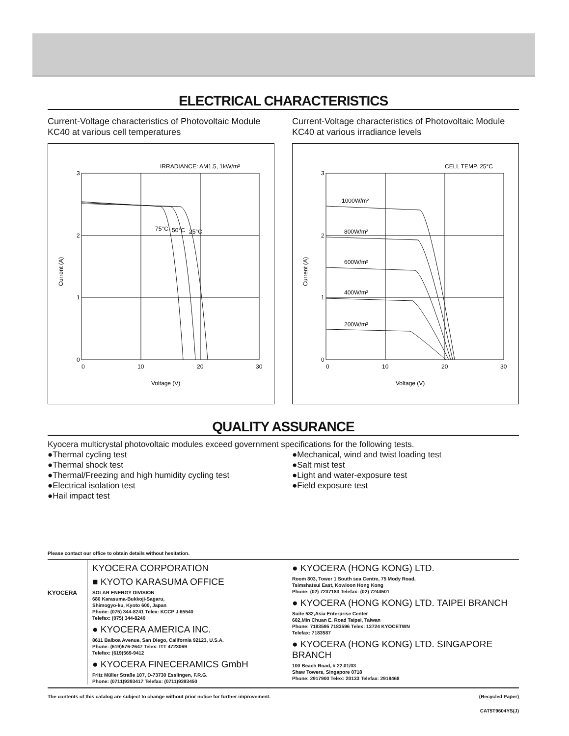ELECTRICAL CHARACTERISTICS
Current-Voltage characteristics of Photovoltaic Module KC40 at various cell temperatures
IRRADIANCE: AM1.5, 1kW/m²
3
2
1
0
0
10
20
30
Voltage (V)
Current (A)
75°C
50°C
25°C
Current-Voltage characteristics of Photovoltaic Module KC40 at various irradiance levels
CELL TEMP. 25°C
3
2
1
0
0
10
20
30
Voltage (V)
Current (A)
1000W/m²
800W/m²
600W/m²
400W/m²
200W/m²
QUALITY ASSURANCE
Kyocera multicrystal photovoltaic modules exceed government specifications for the following tests.
●Thermal cycling test
●Thermal shock test
●Thermal/Freezing and high humidity cycling test
●Electrical isolation test
●Hail impact test
●Mechanical, wind and twist loading test
●Salt mist test
●Light and water-exposure test
●Field exposure test
Please contact our office to obtain details without hesitation.
KYOCERA
KYOCERA CORPORATION
■ KYOTO KARASUMA OFFICE
SOLAR ENERGY DIVISION
680 Karasuma-Bukkoji-Sagaru,
Shimogyo-ku, Kyoto 600, Japan
Phone: (075) 344-8241 Telex: KCCP J 65540
Telefax: (075) 344-8240
● KYOCERA AMERICA INC.
8611 Balboa Avenue, San Diego, California 92123, U.S.A.
Phone: (619)576-2647 Telex: ITT 4723069
Telefax: (619)569-9412
● KYOCERA FINECERAMICS GmbH
Fritz Müller Straße 107, D-73730 Esslingen, F.R.G.
Phone: (0711)9393417 Telefax: (0711)9393450
● KYOCERA (HONG KONG) LTD.
Room 803, Tower 1 South sea Centre, 75 Mody Road,
Tsimshatsui East, Kowloon Hong Kong
Phone: (02) 7237183 Telefax: (02) 7244501
● KYOCERA (HONG KONG) LTD. TAIPEI BRANCH
Suite 532,Asia Enterprise Center
602,Min Chuan E. Road Taipei, Taiwan
Phone: 7183595 7183596 Telex: 13724 KYOCETWN
Telefax: 7183587
● KYOCERA (HONG KONG) LTD. SINGAPORE BRANCH
100 Beach Road, # 22.01/03
Shaw Towers, Singapore 0718
Phone: 2917900 Telex: 20133 Telefax: 2918468
The contents of this catalog are subject to change without prior notice for further improvement. (Recycled Paper)
CAT5T9604YS(J)